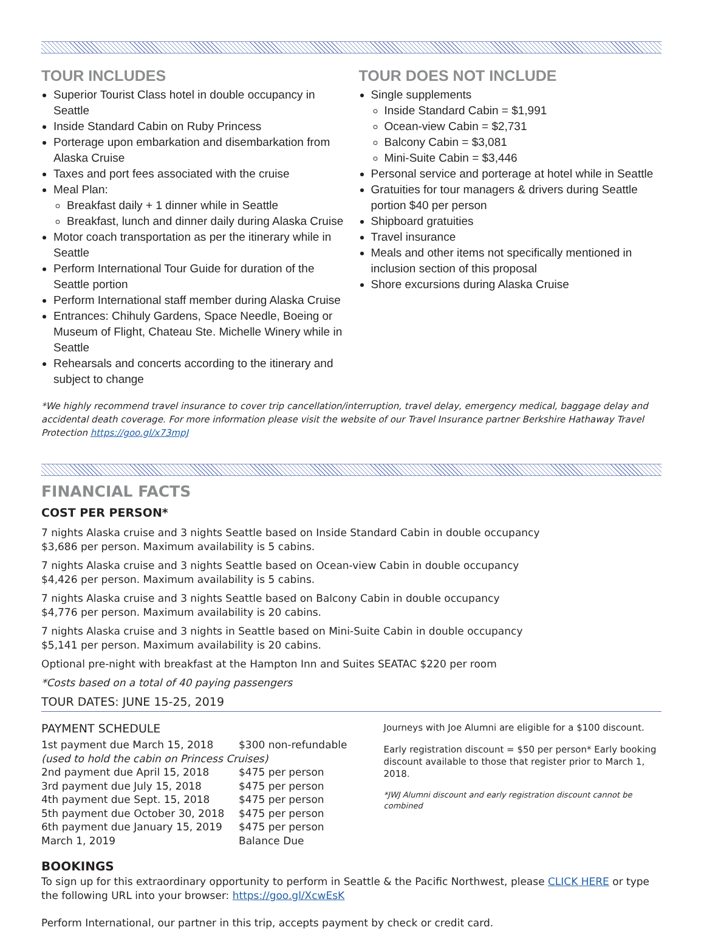TOUR INCLUDES
Superior Tourist Class hotel in double occupancy in Seattle
Inside Standard Cabin on Ruby Princess
Porterage upon embarkation and disembarkation from Alaska Cruise
Taxes and port fees associated with the cruise
Meal Plan:
Breakfast daily + 1 dinner while in Seattle
Breakfast, lunch and dinner daily during Alaska Cruise
Motor coach transportation as per the itinerary while in Seattle
Perform International Tour Guide for duration of the Seattle portion
Perform International staff member during Alaska Cruise
Entrances: Chihuly Gardens, Space Needle, Boeing or Museum of Flight, Chateau Ste. Michelle Winery while in Seattle
Rehearsals and concerts according to the itinerary and subject to change
TOUR DOES NOT INCLUDE
Single supplements
Inside Standard Cabin = $1,991
Ocean-view Cabin = $2,731
Balcony Cabin = $3,081
Mini-Suite Cabin = $3,446
Personal service and porterage at hotel while in Seattle
Gratuities for tour managers & drivers during Seattle portion $40 per person
Shipboard gratuities
Travel insurance
Meals and other items not specifically mentioned in inclusion section of this proposal
Shore excursions during Alaska Cruise
*We highly recommend travel insurance to cover trip cancellation/interruption, travel delay, emergency medical, baggage delay and accidental death coverage. For more information please visit the website of our Travel Insurance partner Berkshire Hathaway Travel Protection https://goo.gl/x73mpJ
FINANCIAL FACTS
COST PER PERSON*
7 nights Alaska cruise and 3 nights Seattle based on Inside Standard Cabin in double occupancy
$3,686 per person. Maximum availability is 5 cabins.
7 nights Alaska cruise and 3 nights Seattle based on Ocean-view Cabin in double occupancy
$4,426 per person. Maximum availability is 5 cabins.
7 nights Alaska cruise and 3 nights Seattle based on Balcony Cabin in double occupancy
$4,776 per person. Maximum availability is 20 cabins.
7 nights Alaska cruise and 3 nights in Seattle based on Mini-Suite Cabin in double occupancy
$5,141 per person. Maximum availability is 20 cabins.
Optional pre-night with breakfast at the Hampton Inn and Suites SEATAC $220 per room
*Costs based on a total of 40 paying passengers
TOUR DATES: JUNE 15-25, 2019
PAYMENT SCHEDULE
| 1st payment due March 15, 2018 | $300 non-refundable |
| (used to hold the cabin on Princess Cruises) | |
| 2nd payment due April 15, 2018 | $475 per person |
| 3rd payment due July 15, 2018 | $475 per person |
| 4th payment due Sept. 15, 2018 | $475 per person |
| 5th payment due October 30, 2018 | $475 per person |
| 6th payment due January 15, 2019 | $475 per person |
| March 1, 2019 | Balance Due |
Journeys with Joe Alumni are eligible for a $100 discount.
Early registration discount = $50 per person* Early booking discount available to those that register prior to March 1, 2018.
*JWJ Alumni discount and early registration discount cannot be combined
BOOKINGS
To sign up for this extraordinary opportunity to perform in Seattle & the Pacific Northwest, please CLICK HERE or type the following URL into your browser: https://goo.gl/XcwEsK
Perform International, our partner in this trip, accepts payment by check or credit card.